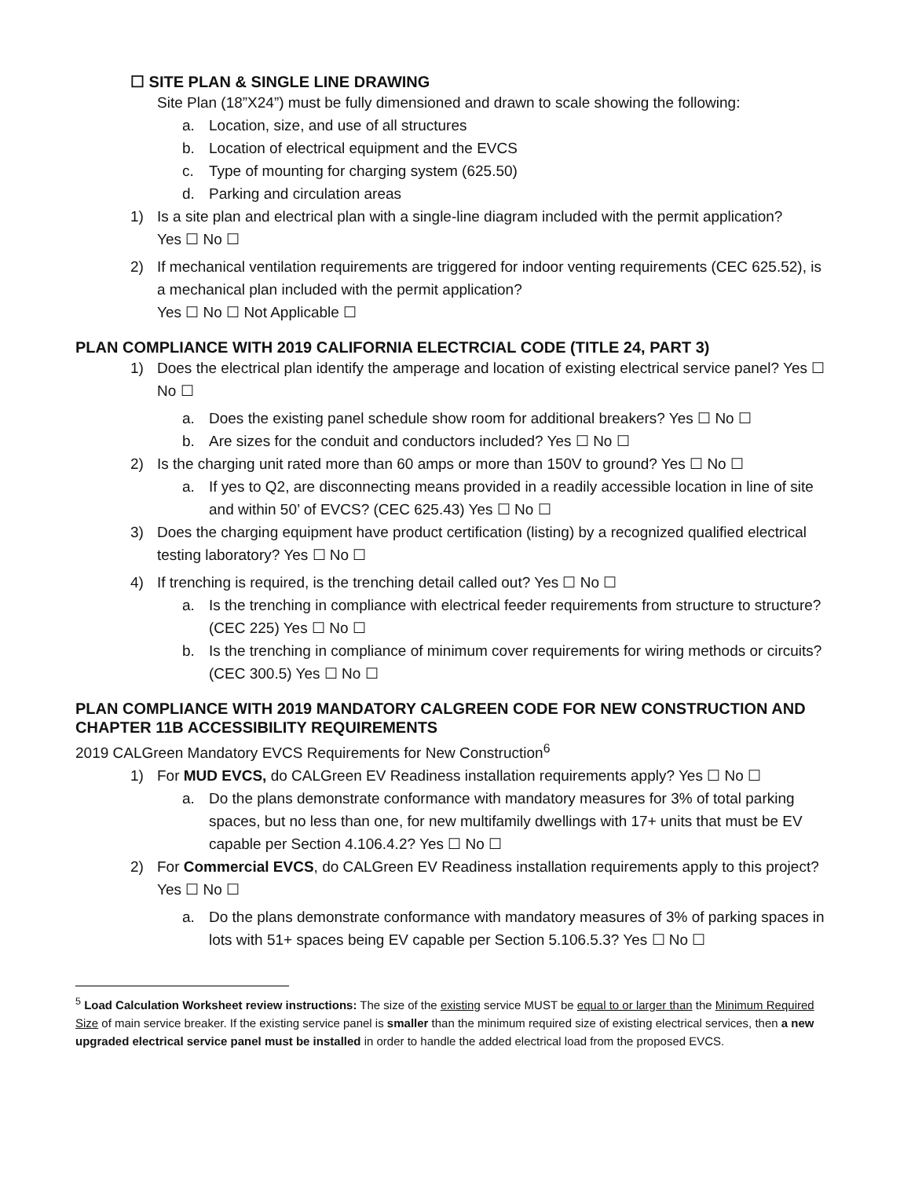☐ SITE PLAN & SINGLE LINE DRAWING
Site Plan (18”X24”) must be fully dimensioned and drawn to scale showing the following:
a. Location, size, and use of all structures
b. Location of electrical equipment and the EVCS
c. Type of mounting for charging system (625.50)
d. Parking and circulation areas
1) Is a site plan and electrical plan with a single-line diagram included with the permit application?
Yes ☐ No ☐
2) If mechanical ventilation requirements are triggered for indoor venting requirements (CEC 625.52), is a mechanical plan included with the permit application?
Yes ☐ No ☐ Not Applicable ☐
PLAN COMPLIANCE WITH 2019 CALIFORNIA ELECTRCIAL CODE (TITLE 24, PART 3)
1) Does the electrical plan identify the amperage and location of existing electrical service panel? Yes ☐ No ☐
a. Does the existing panel schedule show room for additional breakers? Yes ☐ No ☐
b. Are sizes for the conduit and conductors included? Yes ☐ No ☐
2) Is the charging unit rated more than 60 amps or more than 150V to ground? Yes ☐ No ☐
a. If yes to Q2, are disconnecting means provided in a readily accessible location in line of site and within 50’ of EVCS? (CEC 625.43) Yes ☐ No ☐
3) Does the charging equipment have product certification (listing) by a recognized qualified electrical testing laboratory? Yes ☐ No ☐
4) If trenching is required, is the trenching detail called out? Yes ☐ No ☐
a. Is the trenching in compliance with electrical feeder requirements from structure to structure? (CEC 225) Yes ☐ No ☐
b. Is the trenching in compliance of minimum cover requirements for wiring methods or circuits? (CEC 300.5) Yes ☐ No ☐
PLAN COMPLIANCE WITH 2019 MANDATORY CALGREEN CODE FOR NEW CONSTRUCTION AND CHAPTER 11B ACCESSIBILITY REQUIREMENTS
2019 CALGreen Mandatory EVCS Requirements for New Construction<sup>6</sup>
1) For MUD EVCS, do CALGreen EV Readiness installation requirements apply? Yes ☐ No ☐
a. Do the plans demonstrate conformance with mandatory measures for 3% of total parking spaces, but no less than one, for new multifamily dwellings with 17+ units that must be EV capable per Section 4.106.4.2? Yes ☐ No ☐
2) For Commercial EVCS, do CALGreen EV Readiness installation requirements apply to this project? Yes ☐ No ☐
a. Do the plans demonstrate conformance with mandatory measures of 3% of parking spaces in lots with 51+ spaces being EV capable per Section 5.106.5.3? Yes ☐ No ☐
<sup>5</sup> Load Calculation Worksheet review instructions: The size of the existing service MUST be equal to or larger than the Minimum Required Size of main service breaker. If the existing service panel is smaller than the minimum required size of existing electrical services, then a new upgraded electrical service panel must be installed in order to handle the added electrical load from the proposed EVCS.